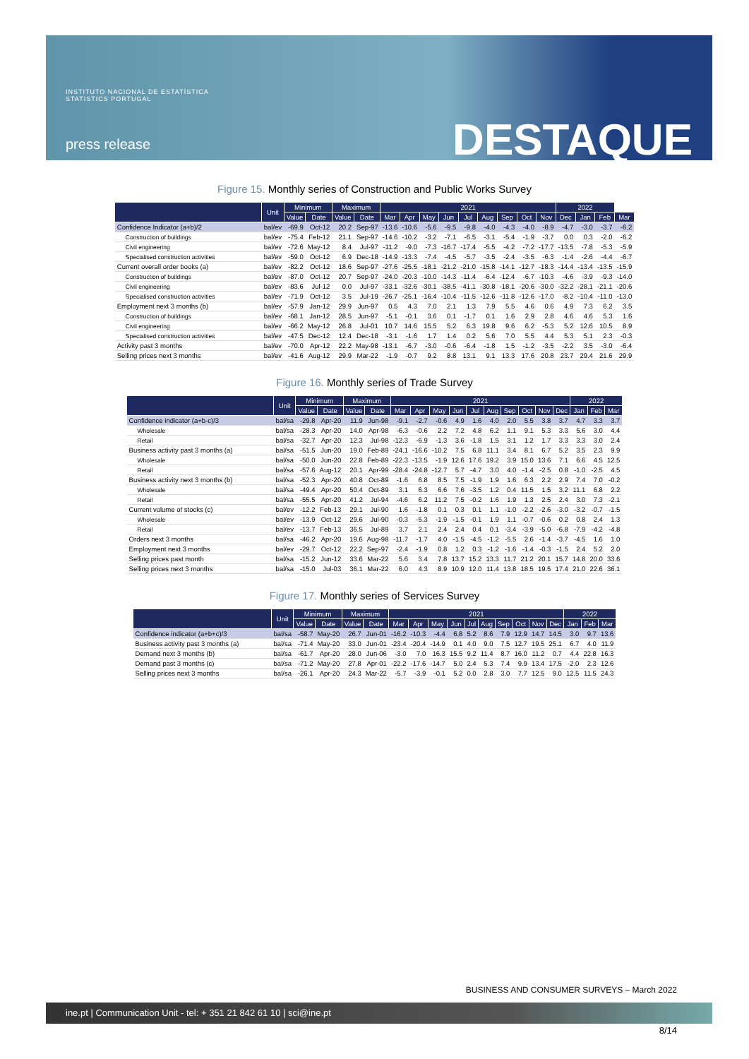INSTITUTO NACIONAL DE ESTATÍSTICA
STATISTICS PORTUGAL
press release DESTAQUE
Figure 15. Monthly series of Construction and Public Works Survey
| | Unit | Minimum | | Maximum | | 2021 | | | | | | | | | 2022 | | | |
| --- | --- | --- | --- | --- | --- | --- | --- | --- | --- | --- | --- | --- | --- | --- | --- | --- | --- | --- |
| | | Value | Date | Value | Date | Mar | Apr | May | Jun | Jul | Aug | Sep | Oct | Nov | Dec | Jan | Feb | Mar |
| Confidence Indicator (a+b)/2 | bal/ev | -69.9 | Oct-12 | 20.2 | Sep-97 | -13.6 | -10.6 | -5.6 | -9.5 | -9.8 | -4.0 | -4.3 | -4.0 | -8.9 | -4.7 | -3.0 | -3.7 | -6.2 |
| Construction of buildings | bal/ev | -75.4 | Feb-12 | 21.1 | Sep-97 | -14.6 | -10.2 | -3.2 | -7.1 | -6.5 | -3.1 | -5.4 | -1.9 | -3.7 | 0.0 | 0.3 | -2.0 | -6.2 |
| Civil engineering | bal/ev | -72.6 | May-12 | 8.4 | Jul-97 | -11.2 | -9.0 | -7.3 | -16.7 | -17.4 | -5.5 | -4.2 | -7.2 | -17.7 | -13.5 | -7.8 | -5.3 | -5.9 |
| Specialised construction activities | bal/ev | -59.0 | Oct-12 | 6.9 | Dec-18 | -14.9 | -13.3 | -7.4 | -4.5 | -5.7 | -3.5 | -2.4 | -3.5 | -6.3 | -1.4 | -2.6 | -4.4 | -6.7 |
| Current overall order books (a) | bal/ev | -82.2 | Oct-12 | 18.6 | Sep-97 | -27.6 | -25.5 | -18.1 | -21.2 | -21.0 | -15.8 | -14.1 | -12.7 | -18.3 | -14.4 | -13.4 | -13.5 | -15.9 |
| Construction of buildings | bal/ev | -87.0 | Oct-12 | 20.7 | Sep-97 | -24.0 | -20.3 | -10.0 | -14.3 | -11.4 | -6.4 | -12.4 | -6.7 | -10.3 | -4.6 | -3.9 | -9.3 | -14.0 |
| Civil engineering | bal/ev | -83.6 | Jul-12 | 0.0 | Jul-97 | -33.1 | -32.6 | -30.1 | -38.5 | -41.1 | -30.8 | -18.1 | -20.6 | -30.0 | -32.2 | -28.1 | -21.1 | -20.6 |
| Specialised construction activities | bal/ev | -71.9 | Oct-12 | 3.5 | Jul-19 | -26.7 | -25.1 | -16.4 | -10.4 | -11.5 | -12.6 | -11.8 | -12.6 | -17.0 | -8.2 | -10.4 | -11.0 | -13.0 |
| Employment next 3 months (b) | bal/ev | -57.9 | Jan-12 | 29.9 | Jun-97 | 0.5 | 4.3 | 7.0 | 2.1 | 1.3 | 7.9 | 5.5 | 4.6 | 0.6 | 4.9 | 7.3 | 6.2 | 3.5 |
| Construction of buildings | bal/ev | -68.1 | Jan-12 | 28.5 | Jun-97 | -5.1 | -0.1 | 3.6 | 0.1 | -1.7 | 0.1 | 1.6 | 2.9 | 2.8 | 4.6 | 4.6 | 5.3 | 1.6 |
| Civil engineering | bal/ev | -66.2 | May-12 | 26.8 | Jul-01 | 10.7 | 14.6 | 15.5 | 5.2 | 6.3 | 19.8 | 9.6 | 6.2 | -5.3 | 5.2 | 12.6 | 10.5 | 8.9 |
| Specialised construction activities | bal/ev | -47.5 | Dec-12 | 12.4 | Dec-18 | -3.1 | -1.6 | 1.7 | 1.4 | 0.2 | 5.6 | 7.0 | 5.5 | 4.4 | 5.3 | 5.1 | 2.3 | -0.3 |
| Activity past 3 months | bal/ev | -70.0 | Apr-12 | 22.2 | May-98 | -13.1 | -6.7 | -3.0 | -0.6 | -6.4 | -1.8 | 1.5 | -1.2 | -3.5 | -2.2 | 3.5 | -3.0 | -6.4 |
| Selling prices next 3 months | bal/ev | -41.6 | Aug-12 | 29.9 | Mar-22 | -1.9 | -0.7 | 9.2 | 8.8 | 13.1 | 9.1 | 13.3 | 17.6 | 20.8 | 23.7 | 29.4 | 21.6 | 29.9 |
Figure 16. Monthly series of Trade Survey
| | Unit | Minimum | | Maximum | | 2021 | | | | | | | | | | 2022 | | |
| --- | --- | --- | --- | --- | --- | --- | --- | --- | --- | --- | --- | --- | --- | --- | --- | --- | --- | --- |
| | | Value | Date | Value | Date | Mar | Apr | May | Jun | Jul | Aug | Sep | Oct | Nov | Dec | Jan | Feb | Mar |
| Confidence indicator (a+b-c)/3 | bal/sa | -29.8 | Apr-20 | 11.9 | Jun-98 | -9.1 | -2.7 | -0.6 | 4.9 | 1.6 | 4.0 | 2.0 | 5.5 | 3.8 | 3.7 | 4.7 | 3.3 | 3.7 |
| Wholesale | bal/sa | -28.3 | Apr-20 | 14.0 | Apr-98 | -6.3 | -0.6 | 2.2 | 7.2 | 4.8 | 6.2 | 1.1 | 9.1 | 5.3 | 3.3 | 5.6 | 3.0 | 4.4 |
| Retail | bal/sa | -32.7 | Apr-20 | 12.3 | Jul-98 | -12.3 | -6.9 | -1.3 | 3.6 | -1.8 | 1.5 | 3.1 | 1.2 | 1.7 | 3.3 | 3.3 | 3.0 | 2.4 |
| Business activity past 3 months (a) | bal/sa | -51.5 | Jun-20 | 19.0 | Feb-89 | -24.1 | -16.6 | -10.2 | 7.5 | 6.8 | 11.1 | 3.4 | 8.1 | 6.7 | 5.2 | 3.5 | 2.3 | 9.9 |
| Wholesale | bal/sa | -50.0 | Jun-20 | 22.8 | Feb-89 | -22.3 | -13.5 | -1.9 | 12.6 | 17.6 | 19.2 | 3.9 | 15.0 | 13.6 | 7.1 | 6.6 | 4.5 | 12.5 |
| Retail | bal/sa | -57.6 | Aug-12 | 20.1 | Apr-99 | -28.4 | -24.8 | -12.7 | 5.7 | -4.7 | 3.0 | 4.0 | -1.4 | -2.5 | 0.8 | -1.0 | -2.5 | 4.5 |
| Business activity next 3 months (b) | bal/sa | -52.3 | Apr-20 | 40.8 | Oct-89 | -1.6 | 6.8 | 8.5 | 7.5 | -1.9 | 1.9 | 1.6 | 6.3 | 2.2 | 2.9 | 7.4 | 7.0 | -0.2 |
| Wholesale | bal/sa | -49.4 | Apr-20 | 50.4 | Oct-89 | 3.1 | 6.3 | 6.6 | 7.6 | -3.5 | 1.2 | 0.4 | 11.5 | 1.5 | 3.2 | 11.1 | 6.8 | 2.2 |
| Retail | bal/sa | -55.5 | Apr-20 | 41.2 | Jul-94 | -4.6 | 6.2 | 11.2 | 7.5 | -0.2 | 1.6 | 1.9 | 1.3 | 2.5 | 2.4 | 3.0 | 7.3 | -2.1 |
| Current volume of stocks (c) | bal/ev | -12.2 | Feb-13 | 29.1 | Jul-90 | 1.6 | -1.8 | 0.1 | 0.3 | 0.1 | 1.1 | -1.0 | -2.2 | -2.6 | -3.0 | -3.2 | -0.7 | -1.5 |
| Wholesale | bal/ev | -13.9 | Oct-12 | 29.6 | Jul-90 | -0.3 | -5.3 | -1.9 | -1.5 | -0.1 | 1.9 | 1.1 | -0.7 | -0.6 | 0.2 | 0.8 | 2.4 | 1.3 |
| Retail | bal/ev | -13.7 | Feb-13 | 36.5 | Jul-89 | 3.7 | 2.1 | 2.4 | 2.4 | 0.4 | 0.1 | -3.4 | -3.9 | -5.0 | -6.8 | -7.9 | -4.2 | -4.8 |
| Orders next 3 months | bal/sa | -46.2 | Apr-20 | 19.6 | Aug-98 | -11.7 | -1.7 | 4.0 | -1.5 | -4.5 | -1.2 | -5.5 | 2.6 | -1.4 | -3.7 | -4.5 | 1.6 | 1.0 |
| Employment next 3 months | bal/ev | -29.7 | Oct-12 | 22.2 | Sep-97 | -2.4 | -1.9 | 0.8 | 1.2 | 0.3 | -1.2 | -1.6 | -1.4 | -0.3 | -1.5 | 2.4 | 5.2 | 2.0 |
| Selling prices past month | bal/sa | -15.2 | Jun-12 | 33.6 | Mar-22 | 5.6 | 3.4 | 7.8 | 13.7 | 15.2 | 13.3 | 11.7 | 21.2 | 20.1 | 15.7 | 14.8 | 20.0 | 33.6 |
| Selling prices next 3 months | bal/sa | -15.0 | Jul-03 | 36.1 | Mar-22 | 6.0 | 4.3 | 8.9 | 10.9 | 12.0 | 11.4 | 13.8 | 18.5 | 19.5 | 17.4 | 21.0 | 22.6 | 36.1 |
Figure 17. Monthly series of Services Survey
| | Unit | Minimum | | Maximum | | 2021 | | | | | | | | | | 2022 | | |
| --- | --- | --- | --- | --- | --- | --- | --- | --- | --- | --- | --- | --- | --- | --- | --- | --- | --- | --- |
| | | Value | Date | Value | Date | Mar | Apr | May | Jun | Jul | Aug | Sep | Oct | Nov | Dec | Jan | Feb | Mar |
| Confidence indicator (a+b+c)/3 | bal/sa | -58.7 | May-20 | 26.7 | Jun-01 | -16.2 | -10.3 | -4.4 | 6.8 | 5.2 | 8.6 | 7.9 | 12.9 | 14.7 | 14.5 | 3.0 | 9.7 | 13.6 |
| Business activity past 3 months (a) | bal/sa | -71.4 | May-20 | 33.0 | Jun-01 | -23.4 | -20.4 | -14.9 | 0.1 | 4.0 | 9.0 | 7.5 | 12.7 | 19.5 | 25.1 | 6.7 | 4.0 | 11.9 |
| Demand next 3 months (b) | bal/sa | -61.7 | Apr-20 | 28.0 | Jun-06 | -3.0 | 7.0 | 16.3 | 15.5 | 9.2 | 11.4 | 8.7 | 16.0 | 11.2 | 0.7 | 4.4 | 22.8 | 16.3 |
| Demand past 3 months (c) | bal/sa | -71.2 | May-20 | 27.8 | Apr-01 | -22.2 | -17.6 | -14.7 | 5.0 | 2.4 | 5.3 | 7.4 | 9.9 | 13.4 | 17.5 | -2.0 | 2.3 | 12.6 |
| Selling prices next 3 months | bal/sa | -26.1 | Apr-20 | 24.3 | Mar-22 | -5.7 | -3.9 | -0.1 | 5.2 | 0.0 | 2.8 | 3.0 | 7.7 | 12.5 | 9.0 | 12.5 | 11.5 | 24.3 |
BUSINESS AND CONSUMER SURVEYS – March 2022
ine.pt | Communication Unit - tel: + 351 21 842 61 10 | sci@ine.pt
8/14